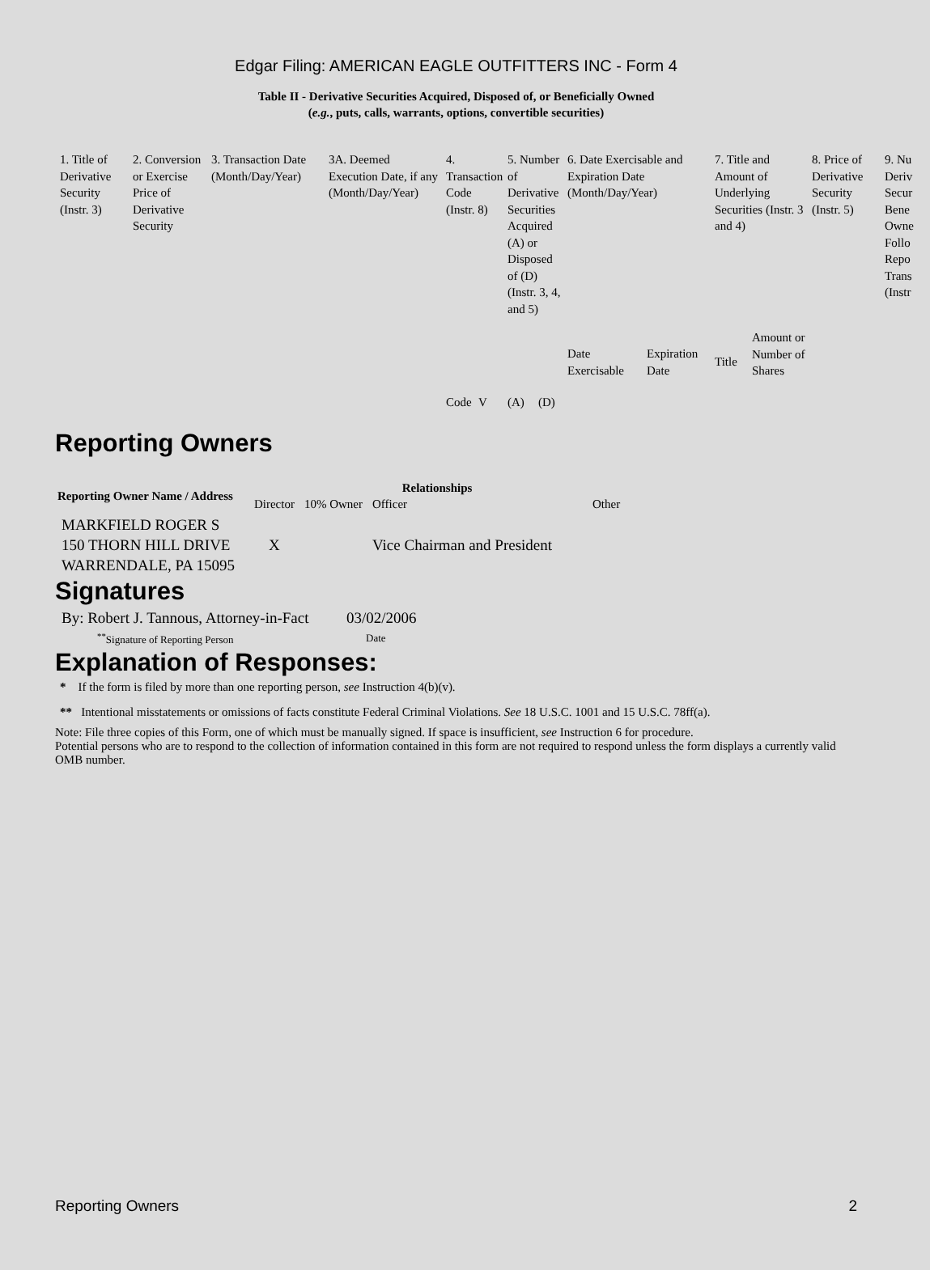Edgar Filing: AMERICAN EAGLE OUTFITTERS INC - Form 4
Table II - Derivative Securities Acquired, Disposed of, or Beneficially Owned
(e.g., puts, calls, warrants, options, convertible securities)
| 1. Title of Derivative Security (Instr. 3) | 2. Conversion or Exercise Price of Derivative Security | 3. Transaction Date (Month/Day/Year) | 3A. Deemed Execution Date, if any (Month/Day/Year) | 4. Transaction Code (Instr. 8) | | 5. Number of Derivative Securities Acquired (A) or Disposed of (D) (Instr. 3, 4, and 5) | | 6. Date Exercisable and Expiration Date (Month/Day/Year) | | 7. Title and Amount of Underlying Securities (Instr. 3 and 4) | | 8. Price of Derivative Security (Instr. 5) | 9. Nu Deriv Secur Bene Owne Follo Repo Trans (Instr |
| | | | | Code | V | (A) | (D) | Date Exercisable | Expiration Date | Title | Amount or Number of Shares | | |
Reporting Owners
| Reporting Owner Name / Address | Relationships | | | |
| --- | --- | --- | --- | --- |
| | Director | 10% Owner | Officer | Other |
| MARKFIELD ROGER S 150 THORN HILL DRIVE WARRENDALE, PA 15095 | X | | Vice Chairman and President | |
Signatures
| By: Robert J. Tannous, Attorney-in-Fact | 03/02/2006 |
| <sup>**</sup> Signature of Reporting Person | Date |
Explanation of Responses:
* If the form is filed by more than one reporting person, see Instruction 4(b)(v).
** Intentional misstatements or omissions of facts constitute Federal Criminal Violations. See 18 U.S.C. 1001 and 15 U.S.C. 78ff(a).
Note: File three copies of this Form, one of which must be manually signed. If space is insufficient, see Instruction 6 for procedure.
Potential persons who are to respond to the collection of information contained in this form are not required to respond unless the form displays a currently valid OMB number.
Reporting Owners 2